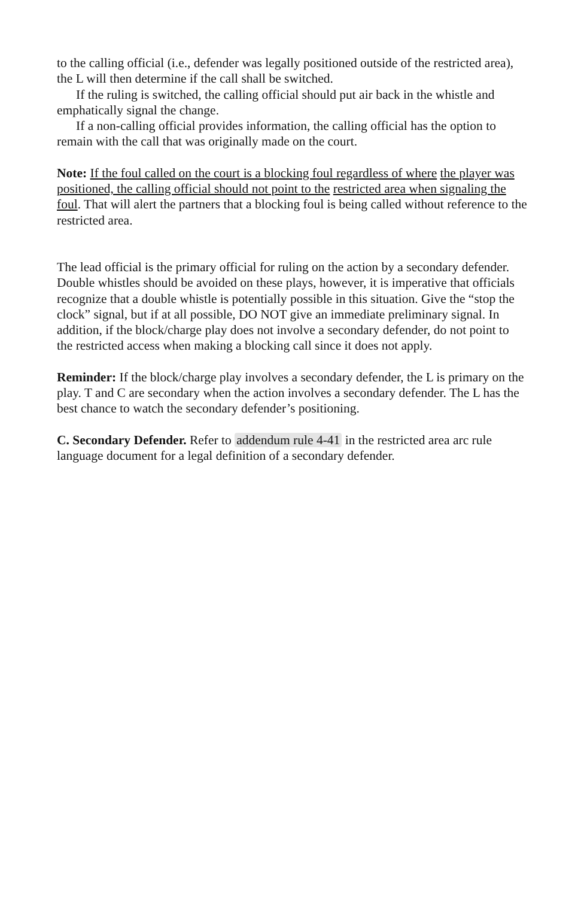to the calling official (i.e., defender was legally positioned outside of the restricted area), the L will then determine if the call shall be switched.
If the ruling is switched, the calling official should put air back in the whistle and emphatically signal the change.
If a non-calling official provides information, the calling official has the option to remain with the call that was originally made on the court.
Note: If the foul called on the court is a blocking foul regardless of where the player was positioned, the calling official should not point to the restricted area when signaling the foul. That will alert the partners that a blocking foul is being called without reference to the restricted area.
The lead official is the primary official for ruling on the action by a secondary defender. Double whistles should be avoided on these plays, however, it is imperative that officials recognize that a double whistle is potentially possible in this situation. Give the “stop the clock” signal, but if at all possible, DO NOT give an immediate preliminary signal. In addition, if the block/charge play does not involve a secondary defender, do not point to the restricted access when making a blocking call since it does not apply.
Reminder: If the block/charge play involves a secondary defender, the L is primary on the play. T and C are secondary when the action involves a secondary defender. The L has the best chance to watch the secondary defender’s positioning.
C. Secondary Defender. Refer to addendum rule 4-41 in the restricted area arc rule language document for a legal definition of a secondary defender.